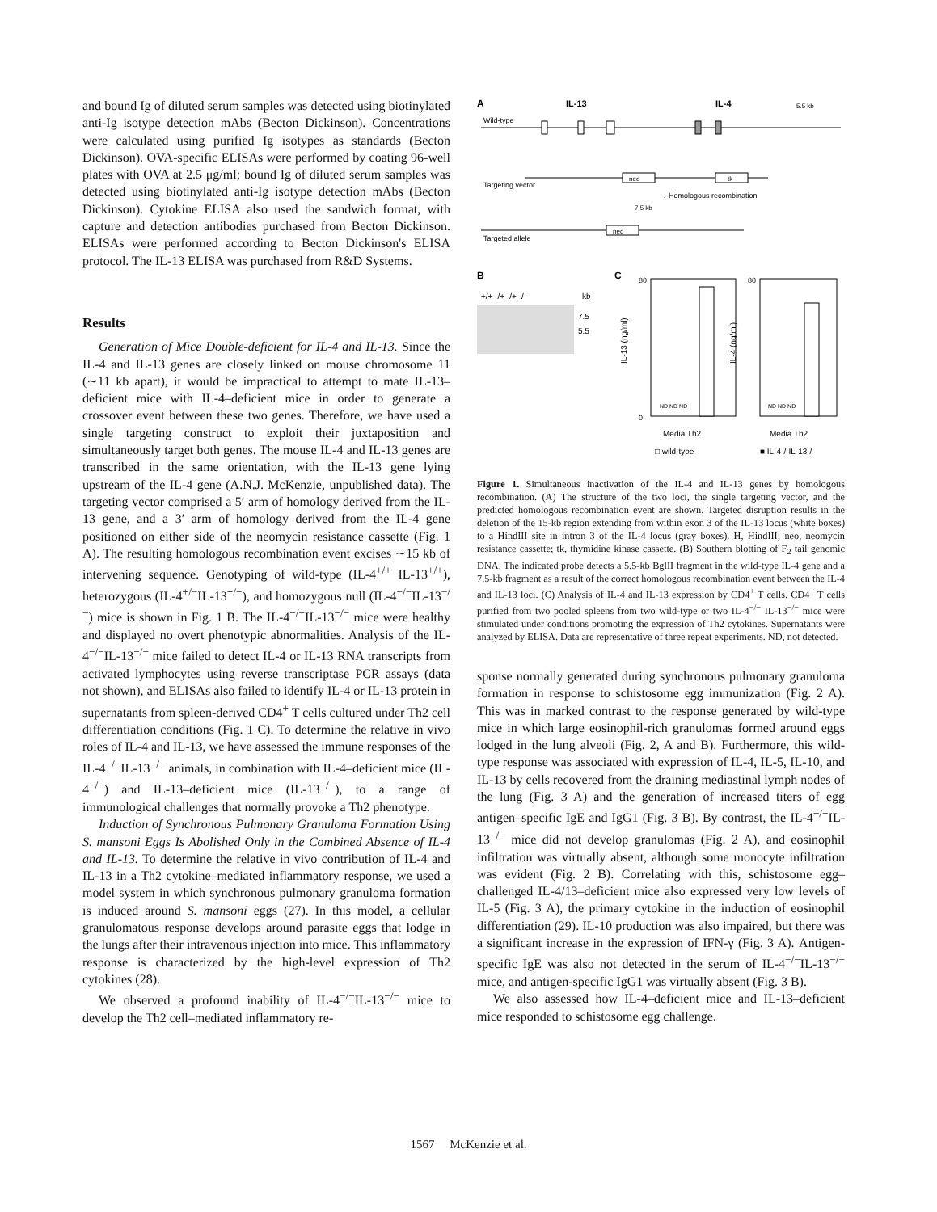and bound Ig of diluted serum samples was detected using biotinylated anti-Ig isotype detection mAbs (Becton Dickinson). Concentrations were calculated using purified Ig isotypes as standards (Becton Dickinson). OVA-specific ELISAs were performed by coating 96-well plates with OVA at 2.5 μg/ml; bound Ig of diluted serum samples was detected using biotinylated anti-Ig isotype detection mAbs (Becton Dickinson). Cytokine ELISA also used the sandwich format, with capture and detection antibodies purchased from Becton Dickinson. ELISAs were performed according to Becton Dickinson's ELISA protocol. The IL-13 ELISA was purchased from R&D Systems.
Results
Generation of Mice Double-deficient for IL-4 and IL-13. Since the IL-4 and IL-13 genes are closely linked on mouse chromosome 11 (∼11 kb apart), it would be impractical to attempt to mate IL-13–deficient mice with IL-4–deficient mice in order to generate a crossover event between these two genes. Therefore, we have used a single targeting construct to exploit their juxtaposition and simultaneously target both genes. The mouse IL-4 and IL-13 genes are transcribed in the same orientation, with the IL-13 gene lying upstream of the IL-4 gene (A.N.J. McKenzie, unpublished data). The targeting vector comprised a 5′ arm of homology derived from the IL-13 gene, and a 3′ arm of homology derived from the IL-4 gene positioned on either side of the neomycin resistance cassette (Fig. 1 A). The resulting homologous recombination event excises ∼15 kb of intervening sequence. Genotyping of wild-type (IL-4<sup>+/+</sup> IL-13<sup>+/+</sup>), heterozygous (IL-4<sup>+/−</sup>IL-13<sup>+/−</sup>), and homozygous null (IL-4<sup>−/−</sup>IL-13<sup>−/−</sup>) mice is shown in Fig. 1 B. The IL-4<sup>−/−</sup>IL-13<sup>−/−</sup> mice were healthy and displayed no overt phenotypic abnormalities. Analysis of the IL-4<sup>−/−</sup>IL-13<sup>−/−</sup> mice failed to detect IL-4 or IL-13 RNA transcripts from activated lymphocytes using reverse transcriptase PCR assays (data not shown), and ELISAs also failed to identify IL-4 or IL-13 protein in supernatants from spleen-derived CD4<sup>+</sup> T cells cultured under Th2 cell differentiation conditions (Fig. 1 C). To determine the relative in vivo roles of IL-4 and IL-13, we have assessed the immune responses of the IL-4<sup>−/−</sup>IL-13<sup>−/−</sup> animals, in combination with IL-4–deficient mice (IL-4<sup>−/−</sup>) and IL-13–deficient mice (IL-13<sup>−/−</sup>), to a range of immunological challenges that normally provoke a Th2 phenotype.
Induction of Synchronous Pulmonary Granuloma Formation Using S. mansoni Eggs Is Abolished Only in the Combined Absence of IL-4 and IL-13. To determine the relative in vivo contribution of IL-4 and IL-13 in a Th2 cytokine–mediated inflammatory response, we used a model system in which synchronous pulmonary granuloma formation is induced around S. mansoni eggs (27). In this model, a cellular granulomatous response develops around parasite eggs that lodge in the lungs after their intravenous injection into mice. This inflammatory response is characterized by the high-level expression of Th2 cytokines (28).
We observed a profound inability of IL-4<sup>−/−</sup>IL-13<sup>−/−</sup> mice to develop the Th2 cell–mediated inflammatory re-
A
IL-13
IL-4
5.5 kb
Wild-type
Targeting vector
neo
tk
↓ Homologous recombination
7.5 kb
Targeted allele
neo
B
+/+ -/+ -/+ -/-
kb
7.5
5.5
C
80
0
Media Th2
IL-13 (ng/ml)
80
Media Th2
IL-4 (ng/ml)
ND ND ND
ND ND ND
□ wild-type
■ IL-4-/-IL-13-/-
Figure 1. Simultaneous inactivation of the IL-4 and IL-13 genes by homologous recombination. (A) The structure of the two loci, the single targeting vector, and the predicted homologous recombination event are shown. Targeted disruption results in the deletion of the 15-kb region extending from within exon 3 of the IL-13 locus (white boxes) to a HindIII site in intron 3 of the IL-4 locus (gray boxes). H, HindIII; neo, neomycin resistance cassette; tk, thymidine kinase cassette. (B) Southern blotting of F<sub>2</sub> tail genomic DNA. The indicated probe detects a 5.5-kb BglII fragment in the wild-type IL-4 gene and a 7.5-kb fragment as a result of the correct homologous recombination event between the IL-4 and IL-13 loci. (C) Analysis of IL-4 and IL-13 expression by CD4<sup>+</sup> T cells. CD4<sup>+</sup> T cells purified from two pooled spleens from two wild-type or two IL-4<sup>−/−</sup> IL-13<sup>−/−</sup> mice were stimulated under conditions promoting the expression of Th2 cytokines. Supernatants were analyzed by ELISA. Data are representative of three repeat experiments. ND, not detected.
sponse normally generated during synchronous pulmonary granuloma formation in response to schistosome egg immunization (Fig. 2 A). This was in marked contrast to the response generated by wild-type mice in which large eosinophil-rich granulomas formed around eggs lodged in the lung alveoli (Fig. 2, A and B). Furthermore, this wild-type response was associated with expression of IL-4, IL-5, IL-10, and IL-13 by cells recovered from the draining mediastinal lymph nodes of the lung (Fig. 3 A) and the generation of increased titers of egg antigen–specific IgE and IgG1 (Fig. 3 B). By contrast, the IL-4<sup>−/−</sup>IL-13<sup>−/−</sup> mice did not develop granulomas (Fig. 2 A), and eosinophil infiltration was virtually absent, although some monocyte infiltration was evident (Fig. 2 B). Correlating with this, schistosome egg–challenged IL-4/13–deficient mice also expressed very low levels of IL-5 (Fig. 3 A), the primary cytokine in the induction of eosinophil differentiation (29). IL-10 production was also impaired, but there was a significant increase in the expression of IFN-γ (Fig. 3 A). Antigen-specific IgE was also not detected in the serum of IL-4<sup>−/−</sup>IL-13<sup>−/−</sup> mice, and antigen-specific IgG1 was virtually absent (Fig. 3 B).
We also assessed how IL-4–deficient mice and IL-13–deficient mice responded to schistosome egg challenge.
1567 McKenzie et al.